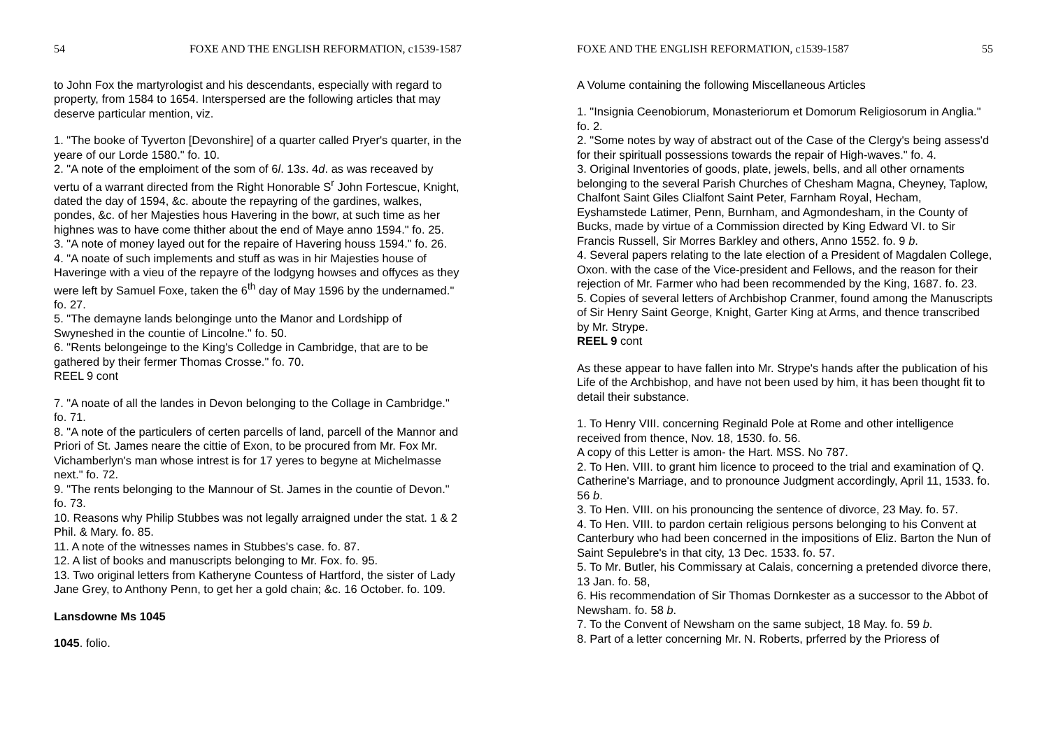54 FOXE AND THE ENGLISH REFORMATION, c1539-1587
to John Fox the martyrologist and his descendants, especially with regard to property, from 1584 to 1654. Interspersed are the following articles that may deserve particular mention, viz.
1. "The booke of Tyverton [Devonshire] of a quarter called Pryer's quarter, in the yeare of our Lorde 1580." fo. 10.
2. "A note of the emploiment of the som of 6l. 13s. 4d. as was receaved by vertu of a warrant directed from the Right Honorable S<sup>r</sup> John Fortescue, Knight, dated the day of 1594, &c. aboute the repayring of the gardines, walkes, pondes, &c. of her Majesties hous Havering in the bowr, at such time as her highnes was to have come thither about the end of Maye anno 1594." fo. 25.
3. "A note of money layed out for the repaire of Havering houss 1594." fo. 26.
4. "A noate of such implements and stuff as was in hir Majesties house of Haveringe with a vieu of the repayre of the lodgyng howses and offyces as they were left by Samuel Foxe, taken the 6<sup>th</sup> day of May 1596 by the undernamed." fo. 27.
5. "The demayne lands belonginge unto the Manor and Lordshipp of Swyneshed in the countie of Lincolne." fo. 50.
6. "Rents belongeinge to the King's Colledge in Cambridge, that are to be gathered by their fermer Thomas Crosse." fo. 70.
REEL 9 cont
7. "A noate of all the landes in Devon belonging to the Collage in Cambridge." fo. 71.
8. "A note of the particulers of certen parcells of land, parcell of the Mannor and Priori of St. James neare the cittie of Exon, to be procured from Mr. Fox Mr. Vichamberlyn's man whose intrest is for 17 yeres to begyne at Michelmasse next." fo. 72.
9. "The rents belonging to the Mannour of St. James in the countie of Devon." fo. 73.
10. Reasons why Philip Stubbes was not legally arraigned under the stat. 1 & 2 Phil. & Mary. fo. 85.
11. A note of the witnesses names in Stubbes's case. fo. 87.
12. A list of books and manuscripts belonging to Mr. Fox. fo. 95.
13. Two original letters from Katheryne Countess of Hartford, the sister of Lady Jane Grey, to Anthony Penn, to get her a gold chain; &c. 16 October. fo. 109.
Lansdowne Ms 1045
1045. folio.
FOXE AND THE ENGLISH REFORMATION, c1539-1587 55
A Volume containing the following Miscellaneous Articles
1. "Insignia Ceenobiorum, Monasteriorum et Domorum Religiosorum in Anglia." fo. 2.
2. "Some notes by way of abstract out of the Case of the Clergy's being assess'd for their spirituall possessions towards the repair of High-waves." fo. 4.
3. Original Inventories of goods, plate, jewels, bells, and all other ornaments belonging to the several Parish Churches of Chesham Magna, Cheyney, Taplow, Chalfont Saint Giles Clialfont Saint Peter, Farnham Royal, Hecham, Eyshamstede Latimer, Penn, Burnham, and Agmondesham, in the County of Bucks, made by virtue of a Commission directed by King Edward VI. to Sir Francis Russell, Sir Morres Barkley and others, Anno 1552. fo. 9 b.
4. Several papers relating to the late election of a President of Magdalen College, Oxon. with the case of the Vice-president and Fellows, and the reason for their rejection of Mr. Farmer who had been recommended by the King, 1687. fo. 23.
5. Copies of several letters of Archbishop Cranmer, found among the Manuscripts of Sir Henry Saint George, Knight, Garter King at Arms, and thence transcribed by Mr. Strype.
REEL 9 cont
As these appear to have fallen into Mr. Strype's hands after the publication of his Life of the Archbishop, and have not been used by him, it has been thought fit to detail their substance.
1. To Henry VIII. concerning Reginald Pole at Rome and other intelligence received from thence, Nov. 18, 1530. fo. 56.
A copy of this Letter is amon- the Hart. MSS. No 787.
2. To Hen. VIII. to grant him licence to proceed to the trial and examination of Q. Catherine's Marriage, and to pronounce Judgment accordingly, April 11, 1533. fo. 56 b.
3. To Hen. VIII. on his pronouncing the sentence of divorce, 23 May. fo. 57.
4. To Hen. VIII. to pardon certain religious persons belonging to his Convent at Canterbury who had been concerned in the impositions of Eliz. Barton the Nun of Saint Sepulebre's in that city, 13 Dec. 1533. fo. 57.
5. To Mr. Butler, his Commissary at Calais, concerning a pretended divorce there, 13 Jan. fo. 58,
6. His recommendation of Sir Thomas Dornkester as a successor to the Abbot of Newsham. fo. 58 b.
7. To the Convent of Newsham on the same subject, 18 May. fo. 59 b.
8. Part of a letter concerning Mr. N. Roberts, prferred by the Prioress of